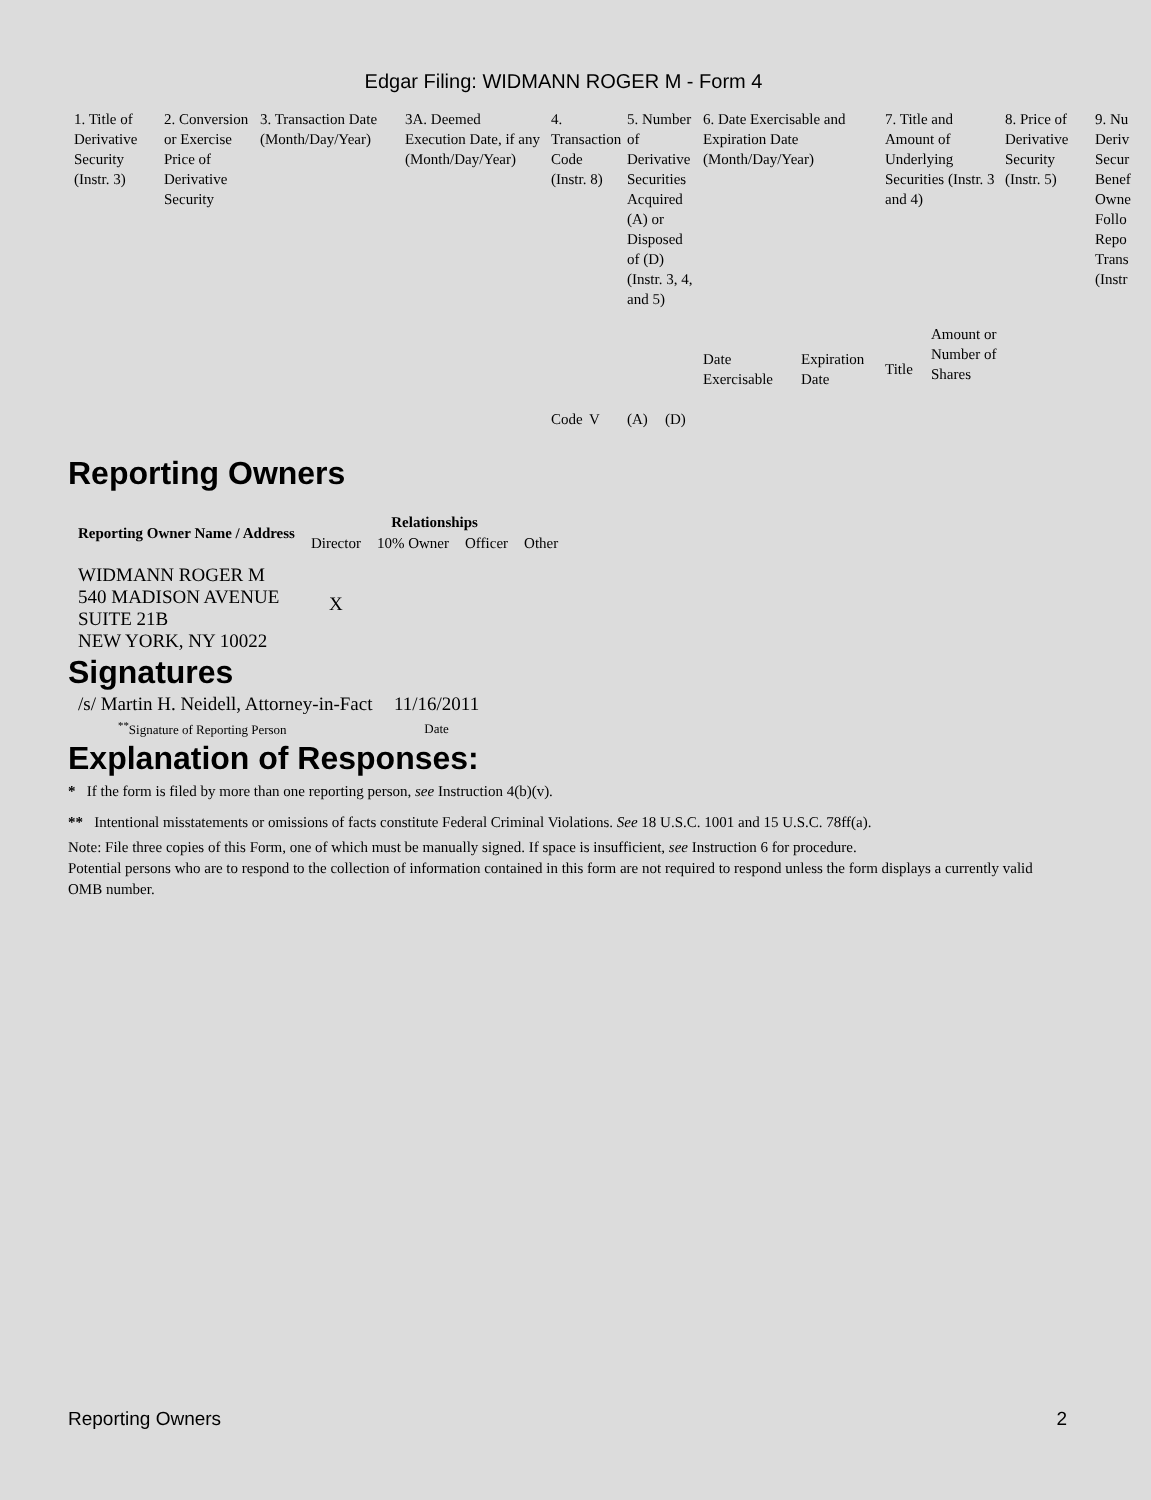Edgar Filing: WIDMANN ROGER M - Form 4
| 1. Title of Derivative Security (Instr. 3) | 2. Conversion or Exercise Price of Derivative Security | 3. Transaction Date (Month/Day/Year) | 3A. Deemed Execution Date, if any (Month/Day/Year) | 4. Transaction Code (Instr. 8) | | 5. Number of Derivative Securities Acquired (A) or Disposed of (D) (Instr. 3, 4, and 5) | | 6. Date Exercisable and Expiration Date (Month/Day/Year) | | 7. Title and Amount of Underlying Securities (Instr. 3 and 4) | | 8. Price of Derivative Security (Instr. 5) | 9. Nu Deriv Secur Benef Owne Follo Repo Trans (Instr |
| | | | | Code | V | (A) | (D) | Date Exercisable | Expiration Date | Title | Amount or Number of Shares | | |
Reporting Owners
| Reporting Owner Name / Address | Relationships | | | |
| --- | --- | --- | --- | --- |
| | Director | 10% Owner | Officer | Other |
| WIDMANN ROGER M 540 MADISON AVENUE SUITE 21B NEW YORK, NY 10022 | X | | | |
Signatures
| /s/ Martin H. Neidell, Attorney-in-Fact | 11/16/2011 |
| <sup>**</sup> Signature of Reporting Person | Date |
Explanation of Responses:
* If the form is filed by more than one reporting person, see Instruction 4(b)(v).
** Intentional misstatements or omissions of facts constitute Federal Criminal Violations. See 18 U.S.C. 1001 and 15 U.S.C. 78ff(a).
Note: File three copies of this Form, one of which must be manually signed. If space is insufficient, see Instruction 6 for procedure.
Potential persons who are to respond to the collection of information contained in this form are not required to respond unless the form displays a currently valid OMB number.
Reporting Owners 2